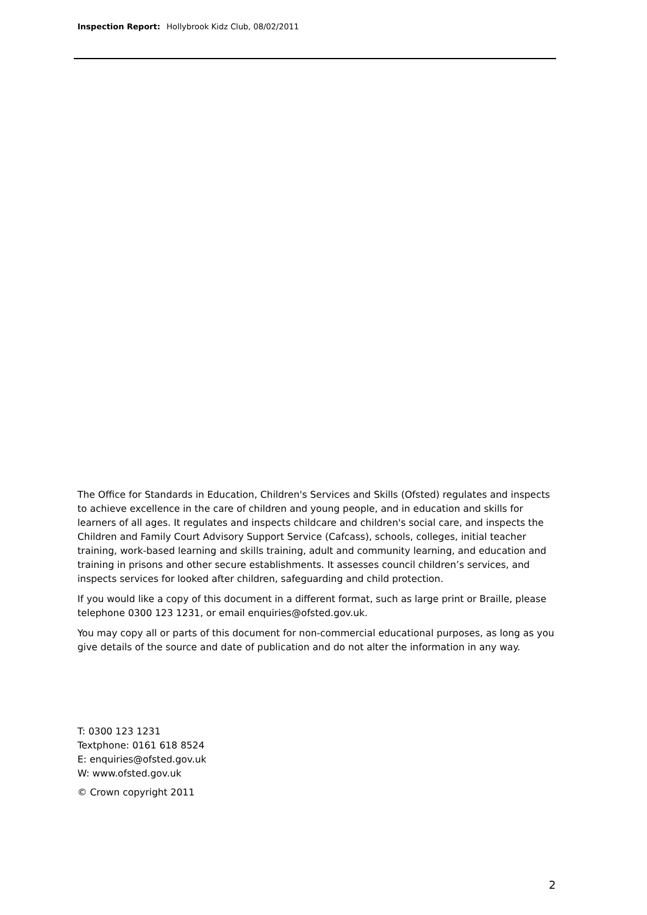Inspection Report: Hollybrook Kidz Club, 08/02/2011
The Office for Standards in Education, Children's Services and Skills (Ofsted) regulates and inspects to achieve excellence in the care of children and young people, and in education and skills for learners of all ages. It regulates and inspects childcare and children's social care, and inspects the Children and Family Court Advisory Support Service (Cafcass), schools, colleges, initial teacher training, work-based learning and skills training, adult and community learning, and education and training in prisons and other secure establishments. It assesses council children’s services, and inspects services for looked after children, safeguarding and child protection.
If you would like a copy of this document in a different format, such as large print or Braille, please telephone 0300 123 1231, or email enquiries@ofsted.gov.uk.
You may copy all or parts of this document for non-commercial educational purposes, as long as you give details of the source and date of publication and do not alter the information in any way.
T: 0300 123 1231
Textphone: 0161 618 8524
E: enquiries@ofsted.gov.uk
W: www.ofsted.gov.uk
© Crown copyright 2011
2